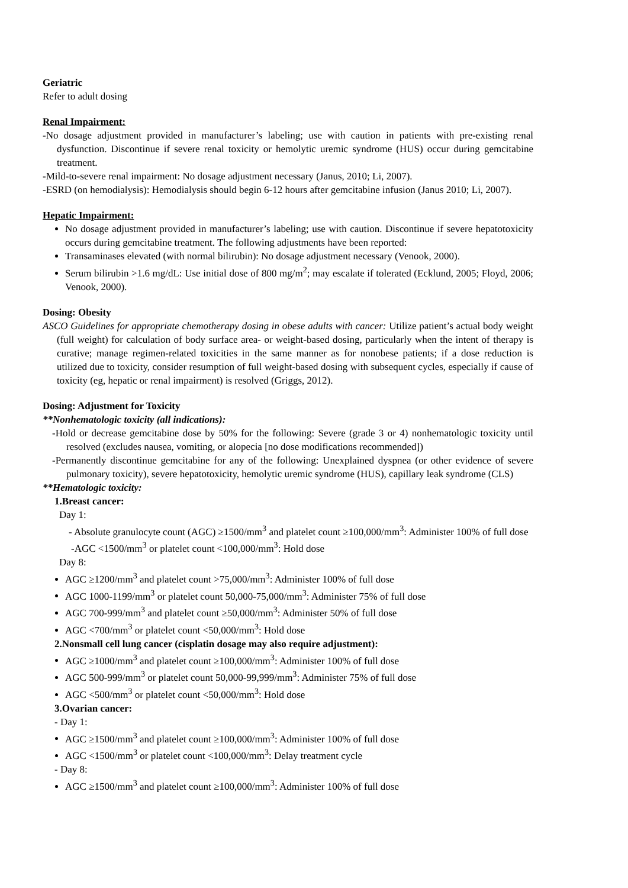Geriatric
Refer to adult dosing
Renal Impairment:
-No dosage adjustment provided in manufacturer’s labeling; use with caution in patients with pre-existing renal dysfunction. Discontinue if severe renal toxicity or hemolytic uremic syndrome (HUS) occur during gemcitabine treatment.
-Mild-to-severe renal impairment: No dosage adjustment necessary (Janus, 2010; Li, 2007).
-ESRD (on hemodialysis): Hemodialysis should begin 6-12 hours after gemcitabine infusion (Janus 2010; Li, 2007).
Hepatic Impairment:
No dosage adjustment provided in manufacturer’s labeling; use with caution. Discontinue if severe hepatotoxicity occurs during gemcitabine treatment. The following adjustments have been reported:
Transaminases elevated (with normal bilirubin): No dosage adjustment necessary (Venook, 2000).
Serum bilirubin >1.6 mg/dL: Use initial dose of 800 mg/m<sup>2</sup>; may escalate if tolerated (Ecklund, 2005; Floyd, 2006; Venook, 2000).
Dosing: Obesity
ASCO Guidelines for appropriate chemotherapy dosing in obese adults with cancer: Utilize patient’s actual body weight (full weight) for calculation of body surface area- or weight-based dosing, particularly when the intent of therapy is curative; manage regimen-related toxicities in the same manner as for nonobese patients; if a dose reduction is utilized due to toxicity, consider resumption of full weight-based dosing with subsequent cycles, especially if cause of toxicity (eg, hepatic or renal impairment) is resolved (Griggs, 2012).
Dosing: Adjustment for Toxicity
**Nonhematologic toxicity (all indications):
-Hold or decrease gemcitabine dose by 50% for the following: Severe (grade 3 or 4) nonhematologic toxicity until resolved (excludes nausea, vomiting, or alopecia [no dose modifications recommended])
-Permanently discontinue gemcitabine for any of the following: Unexplained dyspnea (or other evidence of severe pulmonary toxicity), severe hepatotoxicity, hemolytic uremic syndrome (HUS), capillary leak syndrome (CLS)
**Hematologic toxicity:
1.Breast cancer:
Day 1:
- Absolute granulocyte count (AGC) ≥1500/mm<sup>3</sup> and platelet count ≥100,000/mm<sup>3</sup>: Administer 100% of full dose
-AGC <1500/mm<sup>3</sup> or platelet count <100,000/mm<sup>3</sup>: Hold dose
Day 8:
AGC ≥1200/mm<sup>3</sup> and platelet count >75,000/mm<sup>3</sup>: Administer 100% of full dose
AGC 1000-1199/mm<sup>3</sup> or platelet count 50,000-75,000/mm<sup>3</sup>: Administer 75% of full dose
AGC 700-999/mm<sup>3</sup> and platelet count ≥50,000/mm<sup>3</sup>: Administer 50% of full dose
AGC <700/mm<sup>3</sup> or platelet count <50,000/mm<sup>3</sup>: Hold dose
2.Nonsmall cell lung cancer (cisplatin dosage may also require adjustment):
AGC ≥1000/mm<sup>3</sup> and platelet count ≥100,000/mm<sup>3</sup>: Administer 100% of full dose
AGC 500-999/mm<sup>3</sup> or platelet count 50,000-99,999/mm<sup>3</sup>: Administer 75% of full dose
AGC <500/mm<sup>3</sup> or platelet count <50,000/mm<sup>3</sup>: Hold dose
3.Ovarian cancer:
- Day 1:
AGC ≥1500/mm<sup>3</sup> and platelet count ≥100,000/mm<sup>3</sup>: Administer 100% of full dose
AGC <1500/mm<sup>3</sup> or platelet count <100,000/mm<sup>3</sup>: Delay treatment cycle
- Day 8:
AGC ≥1500/mm<sup>3</sup> and platelet count ≥100,000/mm<sup>3</sup>: Administer 100% of full dose